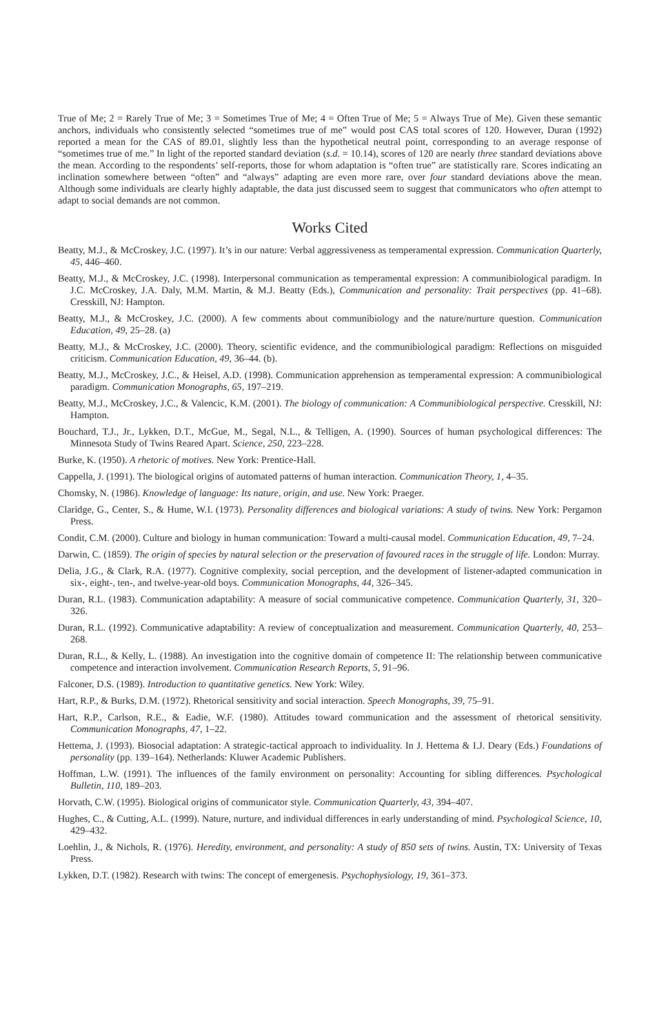True of Me; 2 = Rarely True of Me; 3 = Sometimes True of Me; 4 = Often True of Me; 5 = Always True of Me). Given these semantic anchors, individuals who consistently selected “sometimes true of me” would post CAS total scores of 120. However, Duran (1992) reported a mean for the CAS of 89.01, slightly less than the hypothetical neutral point, corresponding to an average response of “sometimes true of me.” In light of the reported standard deviation (s.d. = 10.14), scores of 120 are nearly three standard deviations above the mean. According to the respondents’ self-reports, those for whom adaptation is “often true” are statistically rare. Scores indicating an inclination somewhere between “often” and “always” adapting are even more rare, over four standard deviations above the mean. Although some individuals are clearly highly adaptable, the data just discussed seem to suggest that communicators who often attempt to adapt to social demands are not common.
Works Cited
Beatty, M.J., & McCroskey, J.C. (1997). It’s in our nature: Verbal aggressiveness as temperamental expression. Communication Quarterly, 45, 446–460.
Beatty, M.J., & McCroskey, J.C. (1998). Interpersonal communication as temperamental expression: A communibiological paradigm. In J.C. McCroskey, J.A. Daly, M.M. Martin, & M.J. Beatty (Eds.), Communication and personality: Trait perspectives (pp. 41–68). Cresskill, NJ: Hampton.
Beatty, M.J., & McCroskey, J.C. (2000). A few comments about communibiology and the nature/nurture question. Communication Education, 49, 25–28. (a)
Beatty, M.J., & McCroskey, J.C. (2000). Theory, scientific evidence, and the communibiological paradigm: Reflections on misguided criticism. Communication Education, 49, 36–44. (b).
Beatty, M.J., McCroskey, J.C., & Heisel, A.D. (1998). Communication apprehension as temperamental expression: A communibiological paradigm. Communication Monographs, 65, 197–219.
Beatty, M.J., McCroskey, J.C., & Valencic, K.M. (2001). The biology of communication: A Communibiological perspective. Cresskill, NJ: Hampton.
Bouchard, T.J., Jr., Lykken, D.T., McGue, M., Segal, N.L., & Telligen, A. (1990). Sources of human psychological differences: The Minnesota Study of Twins Reared Apart. Science, 250, 223–228.
Burke, K. (1950). A rhetoric of motives. New York: Prentice-Hall.
Cappella, J. (1991). The biological origins of automated patterns of human interaction. Communication Theory, 1, 4–35.
Chomsky, N. (1986). Knowledge of language: Its nature, origin, and use. New York: Praeger.
Claridge, G., Center, S., & Hume, W.I. (1973). Personality differences and biological variations: A study of twins. New York: Pergamon Press.
Condit, C.M. (2000). Culture and biology in human communication: Toward a multi-causal model. Communication Education, 49, 7–24.
Darwin, C. (1859). The origin of species by natural selection or the preservation of favoured races in the struggle of life. London: Murray.
Delia, J.G., & Clark, R.A. (1977). Cognitive complexity, social perception, and the development of listener-adapted communication in six-, eight-, ten-, and twelve-year-old boys. Communication Monographs, 44, 326–345.
Duran, R.L. (1983). Communication adaptability: A measure of social communicative competence. Communication Quarterly, 31, 320–326.
Duran, R.L. (1992). Communicative adaptability: A review of conceptualization and measurement. Communication Quarterly, 40, 253–268.
Duran, R.L., & Kelly, L. (1988). An investigation into the cognitive domain of competence II: The relationship between communicative competence and interaction involvement. Communication Research Reports, 5, 91–96.
Falconer, D.S. (1989). Introduction to quantitative genetics. New York: Wiley.
Hart, R.P., & Burks, D.M. (1972). Rhetorical sensitivity and social interaction. Speech Monographs, 39, 75–91.
Hart, R.P., Carlson, R.E., & Eadie, W.F. (1980). Attitudes toward communication and the assessment of rhetorical sensitivity. Communication Monographs, 47, 1–22.
Hettema, J. (1993). Biosocial adaptation: A strategic-tactical approach to individuality. In J. Hettema & I.J. Deary (Eds.) Foundations of personality (pp. 139–164). Netherlands: Kluwer Academic Publishers.
Hoffman, L.W. (1991). The influences of the family environment on personality: Accounting for sibling differences. Psychological Bulletin, 110, 189–203.
Horvath, C.W. (1995). Biological origins of communicator style. Communication Quarterly, 43, 394–407.
Hughes, C., & Cutting, A.L. (1999). Nature, nurture, and individual differences in early understanding of mind. Psychological Science, 10, 429–432.
Loehlin, J., & Nichols, R. (1976). Heredity, environment, and personality: A study of 850 sets of twins. Austin, TX: University of Texas Press.
Lykken, D.T. (1982). Research with twins: The concept of emergenesis. Psychophysiology, 19, 361–373.